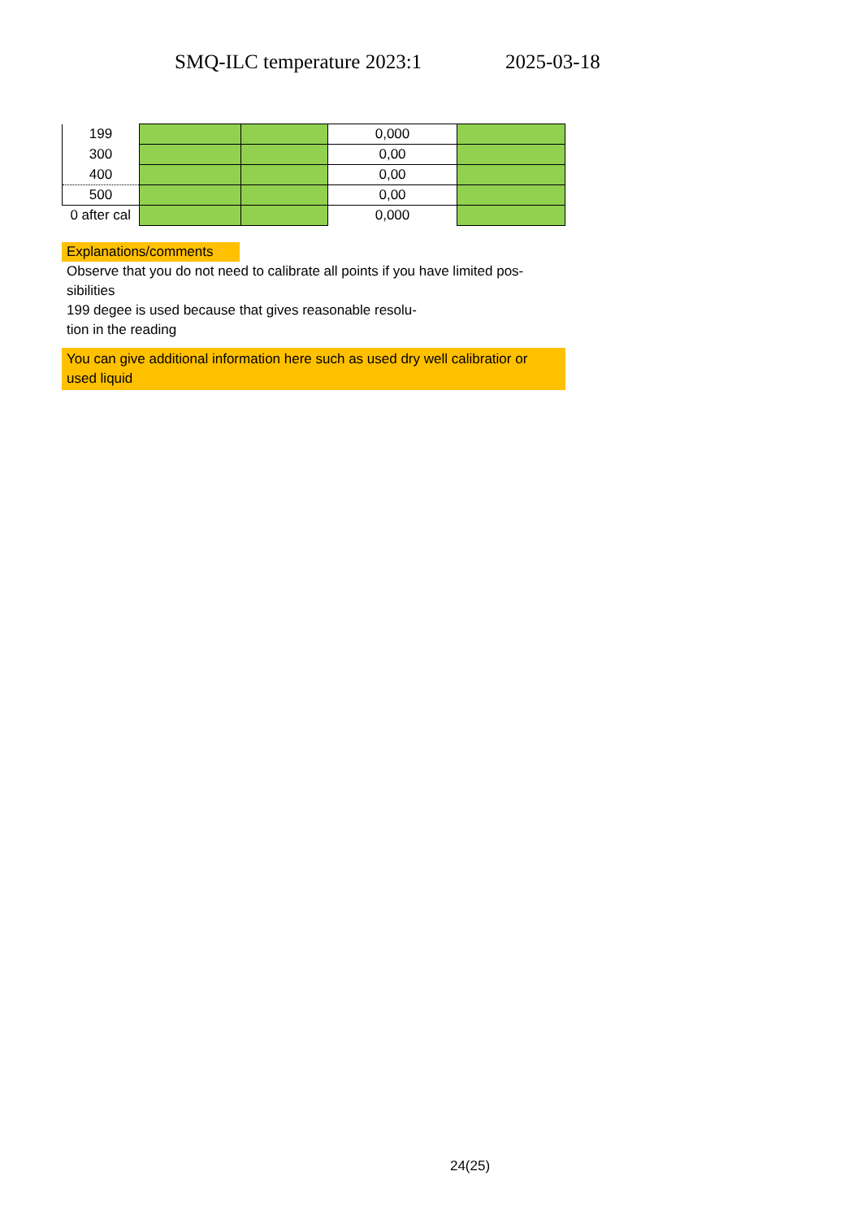SMQ-ILC temperature 2023:1 2025-03-18
| 199 | | | 0,000 | |
| 300 | | | 0,00 | |
| 400 | | | 0,00 | |
| 500 | | | 0,00 | |
| 0 after cal | | | 0,000 | |
Explanations/comments
Observe that you do not need to calibrate all points if you have limited pos-
sibilities
199 degee is used because that gives reasonable resolu-
tion in the reading
You can give additional information here such as used dry well calibratior or used liquid
24(25)